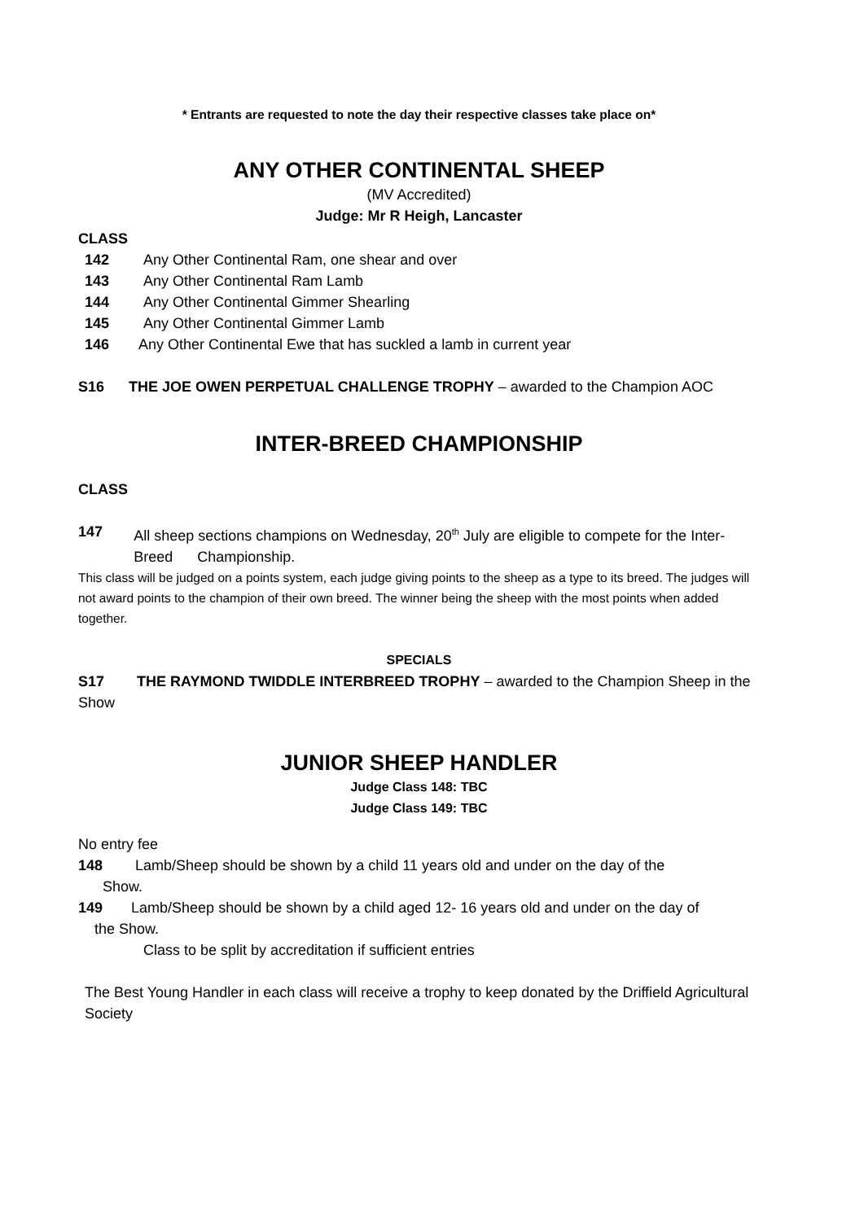* Entrants are requested to note the day their respective classes take place on*
ANY OTHER CONTINENTAL SHEEP
(MV Accredited)
Judge: Mr R Heigh, Lancaster
CLASS
142 Any Other Continental Ram, one shear and over
143 Any Other Continental Ram Lamb
144 Any Other Continental Gimmer Shearling
145 Any Other Continental Gimmer Lamb
146 Any Other Continental Ewe that has suckled a lamb in current year
S16 THE JOE OWEN PERPETUAL CHALLENGE TROPHY – awarded to the Champion AOC
INTER-BREED CHAMPIONSHIP
CLASS
147 All sheep sections champions on Wednesday, 20<sup>th</sup> July are eligible to compete for the Inter-Breed Championship.
This class will be judged on a points system, each judge giving points to the sheep as a type to its breed. The judges will not award points to the champion of their own breed. The winner being the sheep with the most points when added together.
SPECIALS
S17 THE RAYMOND TWIDDLE INTERBREED TROPHY – awarded to the Champion Sheep in the Show
JUNIOR SHEEP HANDLER
Judge Class 148: TBC
Judge Class 149: TBC
No entry fee
148 Lamb/Sheep should be shown by a child 11 years old and under on the day of the
Show.
149 Lamb/Sheep should be shown by a child aged 12- 16 years old and under on the day of
the Show.
Class to be split by accreditation if sufficient entries
The Best Young Handler in each class will receive a trophy to keep donated by the Driffield Agricultural Society